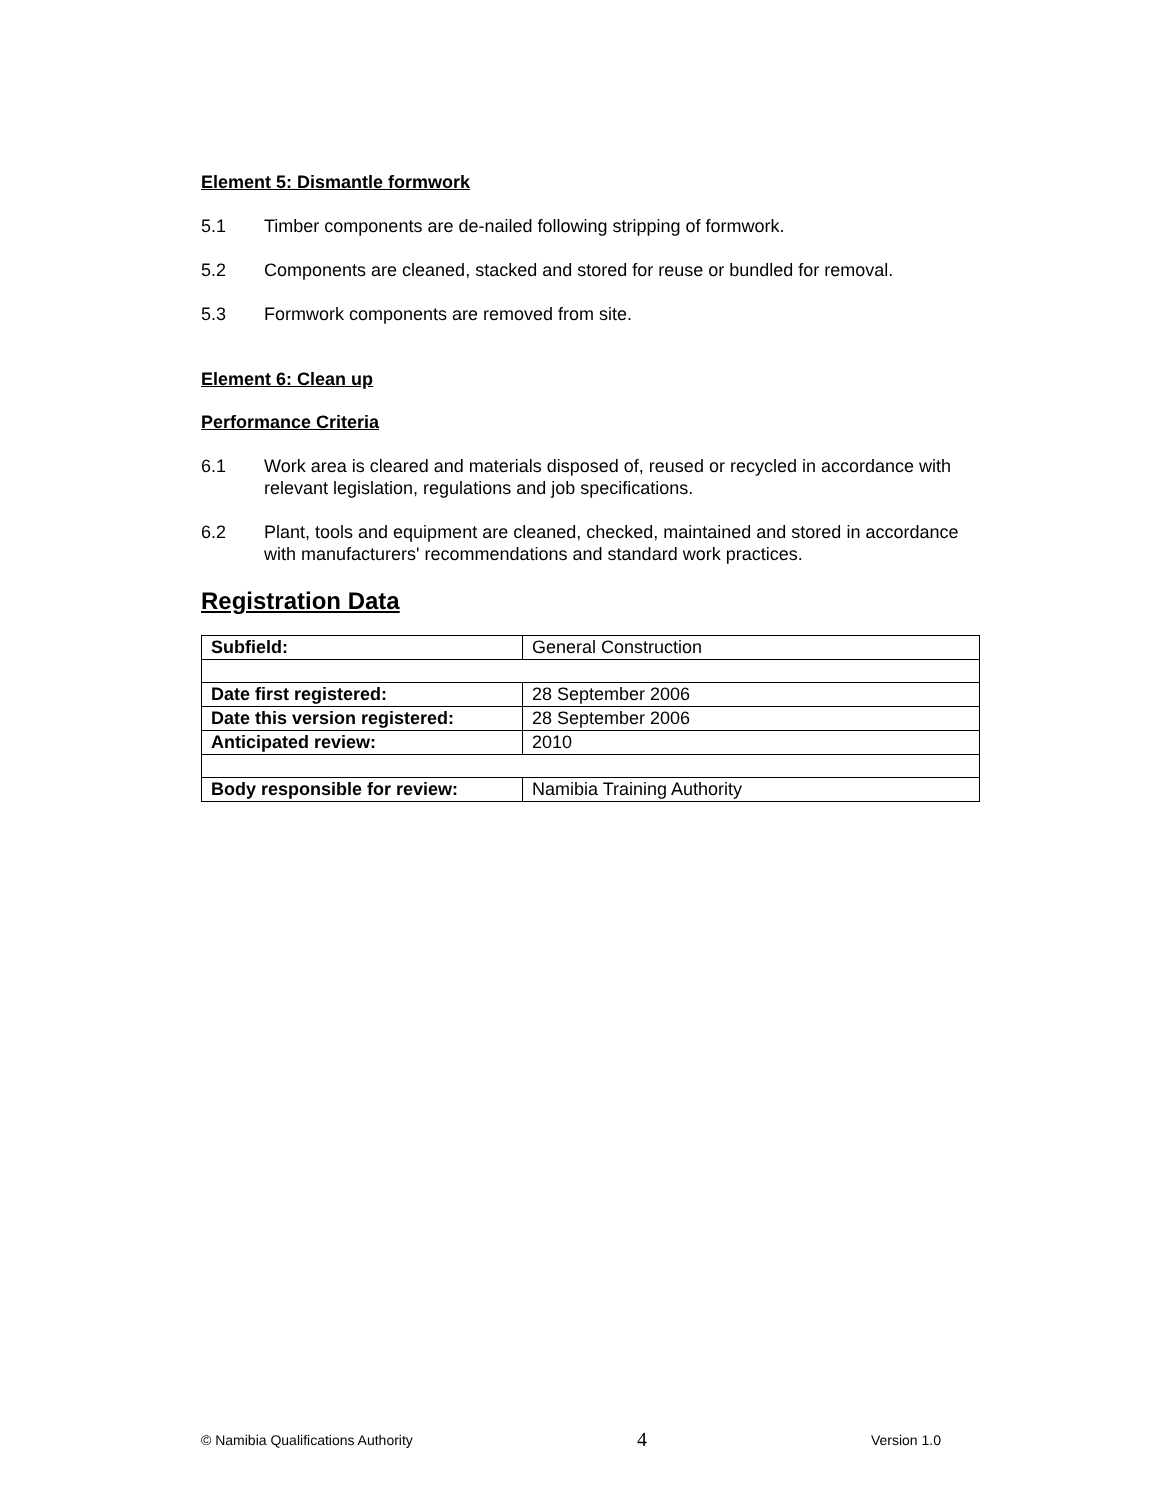Element 5: Dismantle formwork
5.1 Timber components are de-nailed following stripping of formwork.
5.2 Components are cleaned, stacked and stored for reuse or bundled for removal.
5.3 Formwork components are removed from site.
Element 6: Clean up
Performance Criteria
6.1 Work area is cleared and materials disposed of, reused or recycled in accordance with relevant legislation, regulations and job specifications.
6.2 Plant, tools and equipment are cleaned, checked, maintained and stored in accordance with manufacturers' recommendations and standard work practices.
Registration Data
| Subfield: | General Construction |
| Date first registered: | 28 September 2006 |
| Date this version registered: | 28 September 2006 |
| Anticipated review: | 2010 |
| Body responsible for review: | Namibia Training Authority |
© Namibia Qualifications Authority 4 Version 1.0